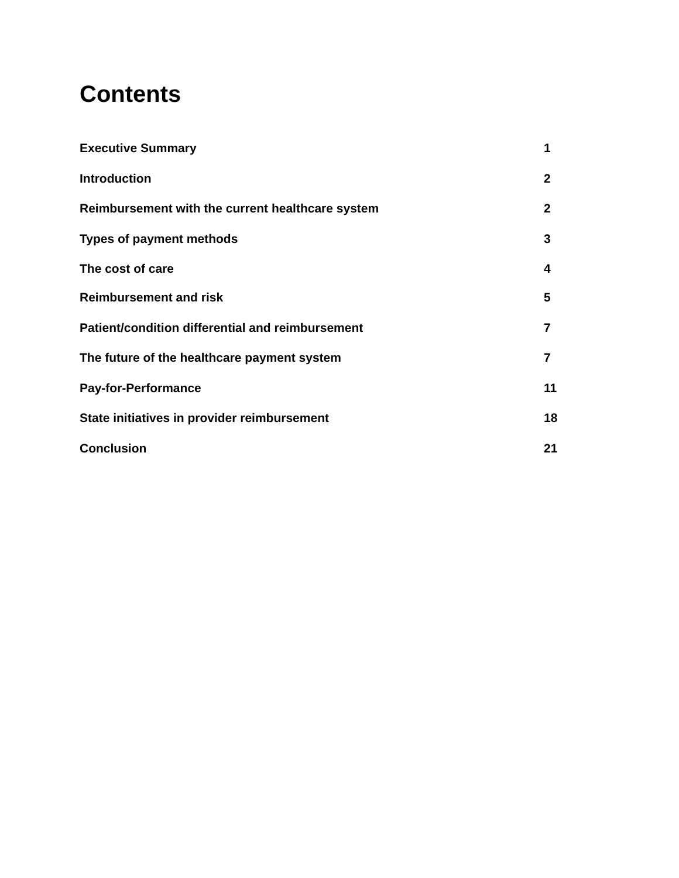Contents
Executive Summary 1
Introduction 2
Reimbursement with the current healthcare system 2
Types of payment methods 3
The cost of care 4
Reimbursement and risk 5
Patient/condition differential and reimbursement 7
The future of the healthcare payment system 7
Pay-for-Performance 11
State initiatives in provider reimbursement 18
Conclusion 21